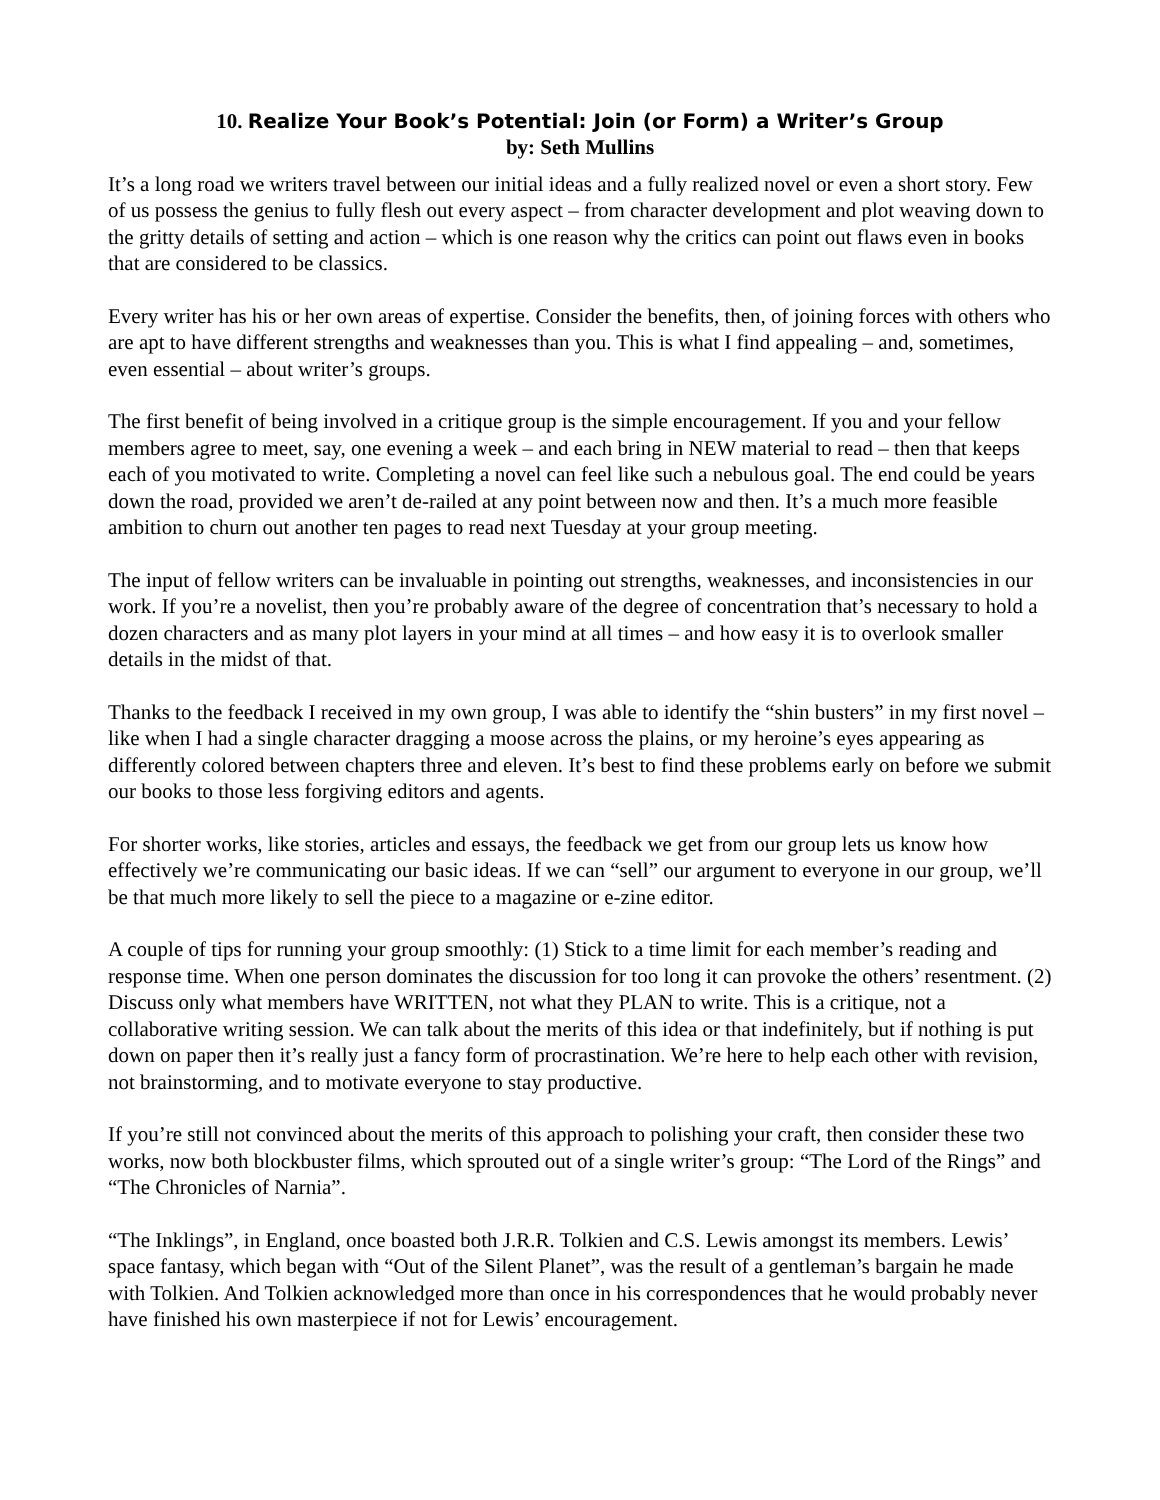10. Realize Your Book’s Potential: Join (or Form) a Writer’s Group
by: Seth Mullins
It’s a long road we writers travel between our initial ideas and a fully realized novel or even a short story. Few of us possess the genius to fully flesh out every aspect – from character development and plot weaving down to the gritty details of setting and action – which is one reason why the critics can point out flaws even in books that are considered to be classics.
Every writer has his or her own areas of expertise. Consider the benefits, then, of joining forces with others who are apt to have different strengths and weaknesses than you. This is what I find appealing – and, sometimes, even essential – about writer’s groups.
The first benefit of being involved in a critique group is the simple encouragement. If you and your fellow members agree to meet, say, one evening a week – and each bring in NEW material to read – then that keeps each of you motivated to write. Completing a novel can feel like such a nebulous goal. The end could be years down the road, provided we aren’t de-railed at any point between now and then. It’s a much more feasible ambition to churn out another ten pages to read next Tuesday at your group meeting.
The input of fellow writers can be invaluable in pointing out strengths, weaknesses, and inconsistencies in our work. If you’re a novelist, then you’re probably aware of the degree of concentration that’s necessary to hold a dozen characters and as many plot layers in your mind at all times – and how easy it is to overlook smaller details in the midst of that.
Thanks to the feedback I received in my own group, I was able to identify the “shin busters” in my first novel – like when I had a single character dragging a moose across the plains, or my heroine’s eyes appearing as differently colored between chapters three and eleven. It’s best to find these problems early on before we submit our books to those less forgiving editors and agents.
For shorter works, like stories, articles and essays, the feedback we get from our group lets us know how effectively we’re communicating our basic ideas. If we can “sell” our argument to everyone in our group, we’ll be that much more likely to sell the piece to a magazine or e-zine editor.
A couple of tips for running your group smoothly: (1) Stick to a time limit for each member’s reading and response time. When one person dominates the discussion for too long it can provoke the others’ resentment. (2) Discuss only what members have WRITTEN, not what they PLAN to write. This is a critique, not a collaborative writing session. We can talk about the merits of this idea or that indefinitely, but if nothing is put down on paper then it’s really just a fancy form of procrastination. We’re here to help each other with revision, not brainstorming, and to motivate everyone to stay productive.
If you’re still not convinced about the merits of this approach to polishing your craft, then consider these two works, now both blockbuster films, which sprouted out of a single writer’s group: “The Lord of the Rings” and “The Chronicles of Narnia”.
“The Inklings”, in England, once boasted both J.R.R. Tolkien and C.S. Lewis amongst its members. Lewis’ space fantasy, which began with “Out of the Silent Planet”, was the result of a gentleman’s bargain he made with Tolkien. And Tolkien acknowledged more than once in his correspondences that he would probably never have finished his own masterpiece if not for Lewis’ encouragement.